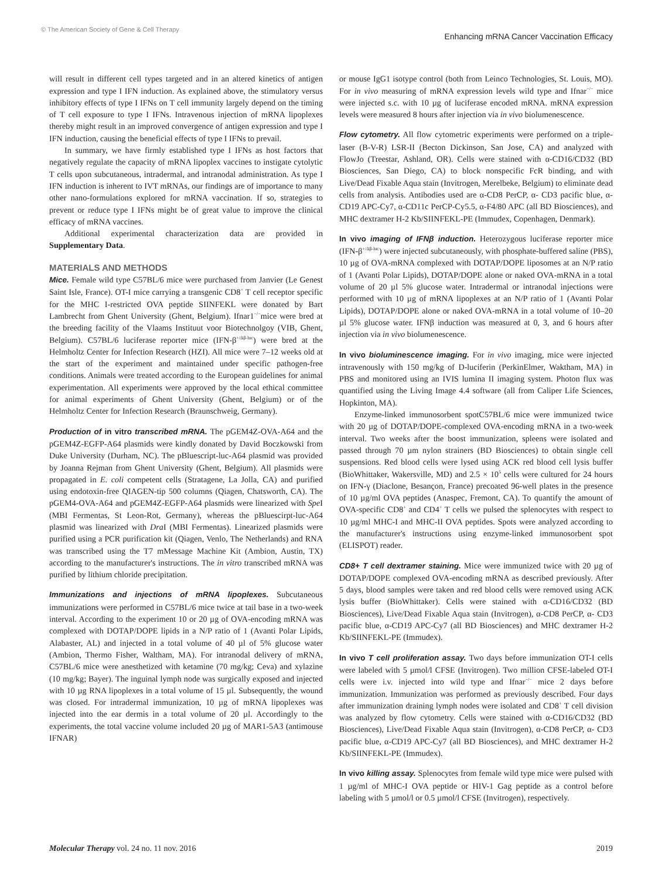© The American Society of Gene & Cell Therapy Enhancing mRNA Cancer Vaccination Efficacy
will result in different cell types targeted and in an altered kinetics of antigen expression and type I IFN induction. As explained above, the stimulatory versus inhibitory effects of type I IFNs on T cell immunity largely depend on the timing of T cell exposure to type I IFNs. Intravenous injection of mRNA lipoplexes thereby might result in an improved convergence of antigen expression and type I IFN induction, causing the beneficial effects of type I IFNs to prevail.
In summary, we have firmly established type I IFNs as host factors that negatively regulate the capacity of mRNA lipoplex vaccines to instigate cytolytic T cells upon subcutaneous, intradermal, and intranodal administration. As type I IFN induction is inherent to IVT mRNAs, our findings are of importance to many other nano-formulations explored for mRNA vaccination. If so, strategies to prevent or reduce type I IFNs might be of great value to improve the clinical efficacy of mRNA vaccines.
Additional experimental characterization data are provided in Supplementary Data.
MATERIALS AND METHODS
Mice. Female wild type C57BL/6 mice were purchased from Janvier (Le Genest Saint Isle, France). OT-I mice carrying a transgenic CD8<sup>+</sup> T cell receptor specific for the MHC I-restricted OVA peptide SIINFEKL were donated by Bart Lambrecht from Ghent University (Ghent, Belgium). Ifnar1<sup>−/−</sup>mice were bred at the breeding facility of the Vlaams Instituut voor Biotechnolgoy (VIB, Ghent, Belgium). C57BL/6 luciferase reporter mice (IFN-β<sup>+/Δβ-luc</sup>) were bred at the Helmholtz Center for Infection Research (HZI). All mice were 7–12 weeks old at the start of the experiment and maintained under specific pathogen-free conditions. Animals were treated according to the European guidelines for animal experimentation. All experiments were approved by the local ethical committee for animal experiments of Ghent University (Ghent, Belgium) or of the Helmholtz Center for Infection Research (Braunschweig, Germany).
Production of in vitro transcribed mRNA. The pGEM4Z-OVA-A64 and the pGEM4Z-EGFP-A64 plasmids were kindly donated by David Boczkowski from Duke University (Durham, NC). The pBluescript-luc-A64 plasmid was provided by Joanna Rejman from Ghent University (Ghent, Belgium). All plasmids were propagated in E. coli competent cells (Stratagene, La Jolla, CA) and purified using endotoxin-free QIAGEN-tip 500 columns (Qiagen, Chatsworth, CA). The pGEM4-OVA-A64 and pGEM4Z-EGFP-A64 plasmids were linearized with Spe I (MBI Fermentas, St Leon-Rot, Germany), whereas the pBluescirpt-luc-A64 plasmid was linearized with Dra I (MBI Fermentas). Linearized plasmids were purified using a PCR purification kit (Qiagen, Venlo, The Netherlands) and RNA was transcribed using the T7 mMessage Machine Kit (Ambion, Austin, TX) according to the manufacturer's instructions. The in vitro transcribed mRNA was purified by lithium chloride precipitation.
Immunizations and injections of mRNA lipoplexes. Subcutaneous immunizations were performed in C57BL/6 mice twice at tail base in a two-week interval. According to the experiment 10 or 20 µg of OVA-encoding mRNA was complexed with DOTAP/DOPE lipids in a N/P ratio of 1 (Avanti Polar Lipids, Alabaster, AL) and injected in a total volume of 40 µl of 5% glucose water (Ambion, Thermo Fisher, Waltham, MA). For intranodal delivery of mRNA, C57BL/6 mice were anesthetized with ketamine (70 mg/kg; Ceva) and xylazine (10 mg/kg; Bayer). The inguinal lymph node was surgically exposed and injected with 10 µg RNA lipoplexes in a total volume of 15 µl. Subsequently, the wound was closed. For intradermal immunization, 10 µg of mRNA lipoplexes was injected into the ear dermis in a total volume of 20 µl. Accordingly to the experiments, the total vaccine volume included 20 µg of MAR1-5A3 (antimouse IFNAR)
or mouse IgG1 isotype control (both from Leinco Technologies, St. Louis, MO). For in vivo measuring of mRNA expression levels wild type and Ifnar<sup>−/−</sup> mice were injected s.c. with 10 µg of luciferase encoded mRNA. mRNA expression levels were measured 8 hours after injection via in vivo biolumenescence.
Flow cytometry. All flow cytometric experiments were performed on a triple-laser (B-V-R) LSR-II (Becton Dickinson, San Jose, CA) and analyzed with FlowJo (Treestar, Ashland, OR). Cells were stained with α-CD16/CD32 (BD Biosciences, San Diego, CA) to block nonspecific FcR binding, and with Live/Dead Fixable Aqua stain (Invitrogen, Merelbeke, Belgium) to eliminate dead cells from analysis. Antibodies used are α-CD8 PerCP, α- CD3 pacific blue, α-CD19 APC-Cy7, α-CD11c PerCP-Cy5.5, α-F4/80 APC (all BD Biosciences), and MHC dextramer H-2 Kb/SIINFEKL-PE (Immudex, Copenhagen, Denmark).
In vivo imaging of IFNβ induction. Heterozygous luciferase reporter mice (IFN-β<sup>+/Δβ-luc</sup>) were injected subcutaneously, with phosphate-buffered saline (PBS), 10 µg of OVA-mRNA complexed with DOTAP/DOPE liposomes at an N/P ratio of 1 (Avanti Polar Lipids), DOTAP/DOPE alone or naked OVA-mRNA in a total volume of 20 µl 5% glucose water. Intradermal or intranodal injections were performed with 10 µg of mRNA lipoplexes at an N/P ratio of 1 (Avanti Polar Lipids), DOTAP/DOPE alone or naked OVA-mRNA in a total volume of 10–20 µl 5% glucose water. IFNβ induction was measured at 0, 3, and 6 hours after injection via in vivo biolumenescence.
In vivo bioluminescence imaging. For in vivo imaging, mice were injected intravenously with 150 mg/kg of D-luciferin (PerkinElmer, Waktham, MA) in PBS and monitored using an IVIS lumina II imaging system. Photon flux was quantified using the Living Image 4.4 software (all from Caliper Life Sciences, Hopkinton, MA).
Enzyme-linked immunosorbent spotC57BL/6 mice were immunized twice with 20 µg of DOTAP/DOPE-complexed OVA-encoding mRNA in a two-week interval. Two weeks after the boost immunization, spleens were isolated and passed through 70 µm nylon strainers (BD Biosciences) to obtain single cell suspensions. Red blood cells were lysed using ACK red blood cell lysis buffer (BioWhittaker, Wakersville, MD) and 2.5 × 10<sup>5</sup> cells were cultured for 24 hours on IFN-γ (Diaclone, Besançon, France) precoated 96-well plates in the presence of 10 µg/ml OVA peptides (Anaspec, Fremont, CA). To quantify the amount of OVA-specific CD8<sup>+</sup> and CD4<sup>+</sup> T cells we pulsed the splenocytes with respect to 10 µg/ml MHC-I and MHC-II OVA peptides. Spots were analyzed according to the manufacturer's instructions using enzyme-linked immunosorbent spot (ELISPOT) reader.
CD8+ T cell dextramer staining. Mice were immunized twice with 20 µg of DOTAP/DOPE complexed OVA-encoding mRNA as described previously. After 5 days, blood samples were taken and red blood cells were removed using ACK lysis buffer (BioWhittaker). Cells were stained with α-CD16/CD32 (BD Biosciences), Live/Dead Fixable Aqua stain (Invitrogen), α-CD8 PerCP, α- CD3 pacific blue, α-CD19 APC-Cy7 (all BD Biosciences) and MHC dextramer H-2 Kb/SIINFEKL-PE (Immudex).
In vivo T cell proliferation assay. Two days before immunization OT-I cells were labeled with 5 µmol/l CFSE (Invitrogen). Two million CFSE-labeled OT-I cells were i.v. injected into wild type and Ifnar<sup>−/−</sup> mice 2 days before immunization. Immunization was performed as previously described. Four days after immunization draining lymph nodes were isolated and CD8<sup>+</sup> T cell division was analyzed by flow cytometry. Cells were stained with α-CD16/CD32 (BD Biosciences), Live/Dead Fixable Aqua stain (Invitrogen), α-CD8 PerCP, α- CD3 pacific blue, α-CD19 APC-Cy7 (all BD Biosciences), and MHC dextramer H-2 Kb/SIINFEKL-PE (Immudex).
In vivo killing assay. Splenocytes from female wild type mice were pulsed with 1 µg/ml of MHC-I OVA peptide or HIV-1 Gag peptide as a control before labeling with 5 µmol/l or 0.5 µmol/l CFSE (Invitrogen), respectively.
Molecular Therapy vol. 24 no. 11 nov. 2016 2019